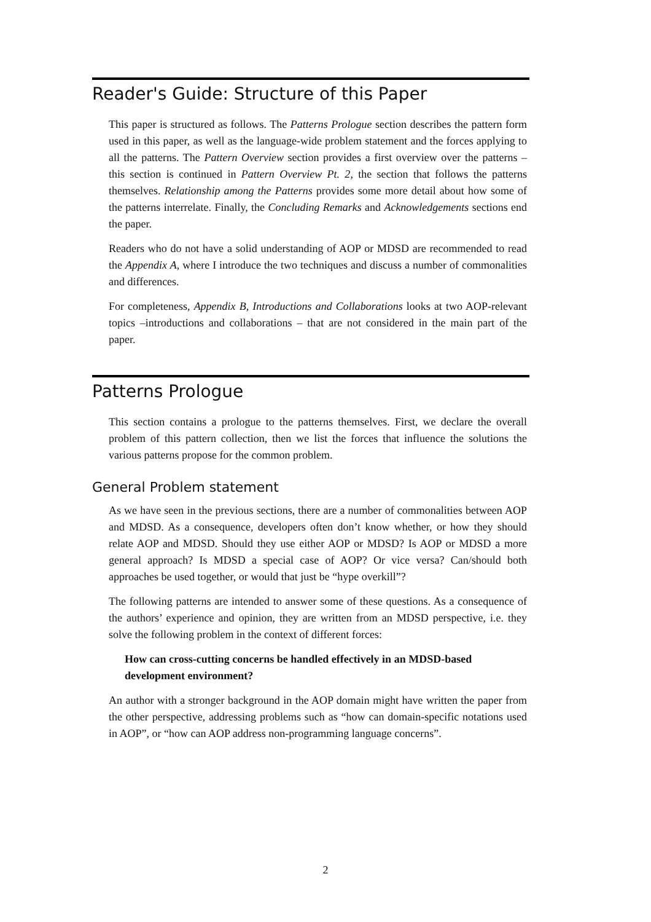Reader's Guide: Structure of this Paper
This paper is structured as follows. The Patterns Prologue section describes the pattern form used in this paper, as well as the language-wide problem statement and the forces applying to all the patterns. The Pattern Overview section provides a first overview over the patterns – this section is continued in Pattern Overview Pt. 2, the section that follows the patterns themselves. Relationship among the Patterns provides some more detail about how some of the patterns interrelate. Finally, the Concluding Remarks and Acknowledgements sections end the paper.
Readers who do not have a solid understanding of AOP or MDSD are recommended to read the Appendix A, where I introduce the two techniques and discuss a number of commonalities and differences.
For completeness, Appendix B, Introductions and Collaborations looks at two AOP-relevant topics –introductions and collaborations – that are not considered in the main part of the paper.
Patterns Prologue
This section contains a prologue to the patterns themselves. First, we declare the overall problem of this pattern collection, then we list the forces that influence the solutions the various patterns propose for the common problem.
General Problem statement
As we have seen in the previous sections, there are a number of commonalities between AOP and MDSD. As a consequence, developers often don’t know whether, or how they should relate AOP and MDSD. Should they use either AOP or MDSD? Is AOP or MDSD a more general approach? Is MDSD a special case of AOP? Or vice versa? Can/should both approaches be used together, or would that just be “hype overkill”?
The following patterns are intended to answer some of these questions. As a consequence of the authors’ experience and opinion, they are written from an MDSD perspective, i.e. they solve the following problem in the context of different forces:
How can cross-cutting concerns be handled effectively in an MDSD-based development environment?
An author with a stronger background in the AOP domain might have written the paper from the other perspective, addressing problems such as “how can domain-specific notations used in AOP”, or “how can AOP address non-programming language concerns”.
2